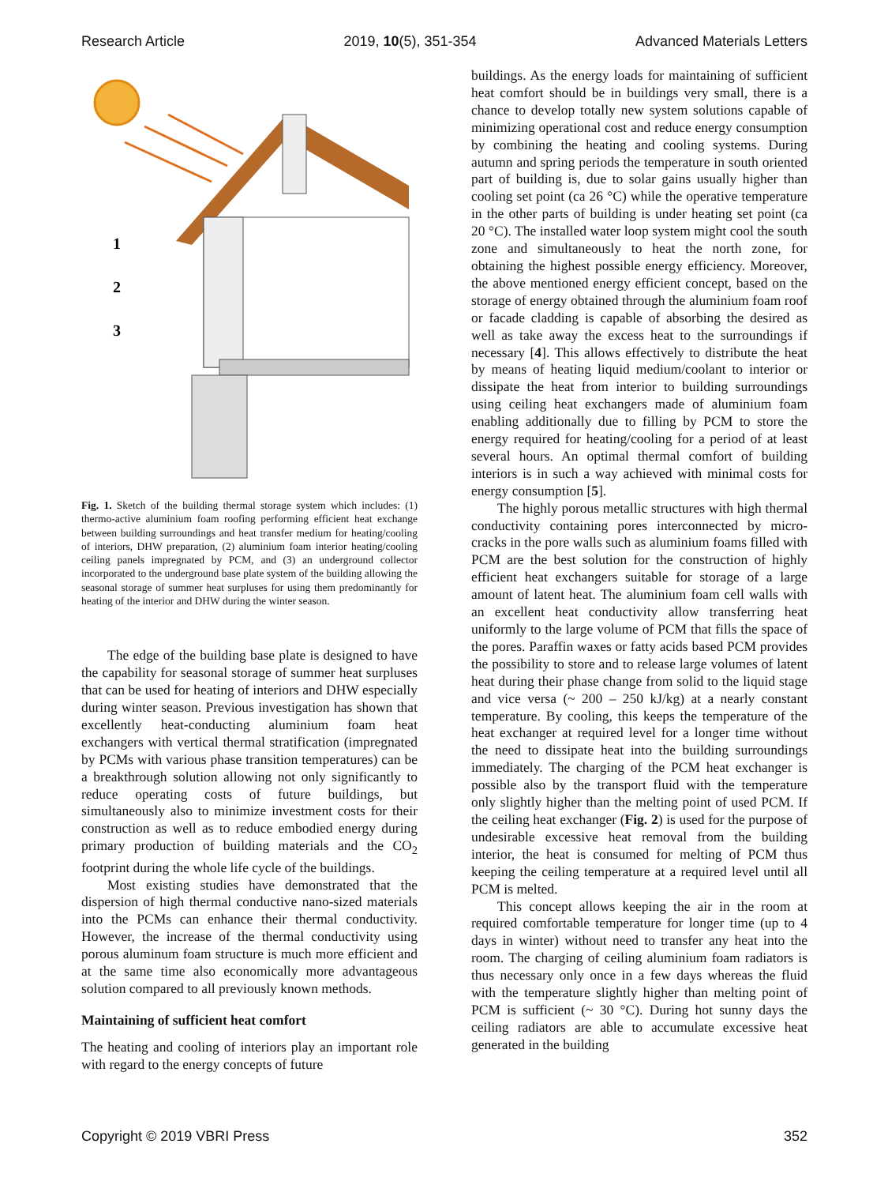Research Article 2019, 10(5), 351-354 Advanced Materials Letters
1
2
3
Fig. 1. Sketch of the building thermal storage system which includes: (1) thermo-active aluminium foam roofing performing efficient heat exchange between building surroundings and heat transfer medium for heating/cooling of interiors, DHW preparation, (2) aluminium foam interior heating/cooling ceiling panels impregnated by PCM, and (3) an underground collector incorporated to the underground base plate system of the building allowing the seasonal storage of summer heat surpluses for using them predominantly for heating of the interior and DHW during the winter season.
The edge of the building base plate is designed to have the capability for seasonal storage of summer heat surpluses that can be used for heating of interiors and DHW especially during winter season. Previous investigation has shown that excellently heat-conducting aluminium foam heat exchangers with vertical thermal stratification (impregnated by PCMs with various phase transition temperatures) can be a breakthrough solution allowing not only significantly to reduce operating costs of future buildings, but simultaneously also to minimize investment costs for their construction as well as to reduce embodied energy during primary production of building materials and the CO<sub>2</sub> footprint during the whole life cycle of the buildings.
Most existing studies have demonstrated that the dispersion of high thermal conductive nano-sized materials into the PCMs can enhance their thermal conductivity. However, the increase of the thermal conductivity using porous aluminum foam structure is much more efficient and at the same time also economically more advantageous solution compared to all previously known methods.
Maintaining of sufficient heat comfort
The heating and cooling of interiors play an important role with regard to the energy concepts of future
buildings. As the energy loads for maintaining of sufficient heat comfort should be in buildings very small, there is a chance to develop totally new system solutions capable of minimizing operational cost and reduce energy consumption by combining the heating and cooling systems. During autumn and spring periods the temperature in south oriented part of building is, due to solar gains usually higher than cooling set point (ca 26 °C) while the operative temperature in the other parts of building is under heating set point (ca 20 °C). The installed water loop system might cool the south zone and simultaneously to heat the north zone, for obtaining the highest possible energy efficiency. Moreover, the above mentioned energy efficient concept, based on the storage of energy obtained through the aluminium foam roof or facade cladding is capable of absorbing the desired as well as take away the excess heat to the surroundings if necessary [4]. This allows effectively to distribute the heat by means of heating liquid medium/coolant to interior or dissipate the heat from interior to building surroundings using ceiling heat exchangers made of aluminium foam enabling additionally due to filling by PCM to store the energy required for heating/cooling for a period of at least several hours. An optimal thermal comfort of building interiors is in such a way achieved with minimal costs for energy consumption [5].
The highly porous metallic structures with high thermal conductivity containing pores interconnected by micro-cracks in the pore walls such as aluminium foams filled with PCM are the best solution for the construction of highly efficient heat exchangers suitable for storage of a large amount of latent heat. The aluminium foam cell walls with an excellent heat conductivity allow transferring heat uniformly to the large volume of PCM that fills the space of the pores. Paraffin waxes or fatty acids based PCM provides the possibility to store and to release large volumes of latent heat during their phase change from solid to the liquid stage and vice versa (~ 200 – 250 kJ/kg) at a nearly constant temperature. By cooling, this keeps the temperature of the heat exchanger at required level for a longer time without the need to dissipate heat into the building surroundings immediately. The charging of the PCM heat exchanger is possible also by the transport fluid with the temperature only slightly higher than the melting point of used PCM. If the ceiling heat exchanger (Fig. 2) is used for the purpose of undesirable excessive heat removal from the building interior, the heat is consumed for melting of PCM thus keeping the ceiling temperature at a required level until all PCM is melted.
This concept allows keeping the air in the room at required comfortable temperature for longer time (up to 4 days in winter) without need to transfer any heat into the room. The charging of ceiling aluminium foam radiators is thus necessary only once in a few days whereas the fluid with the temperature slightly higher than melting point of PCM is sufficient (~ 30 °C). During hot sunny days the ceiling radiators are able to accumulate excessive heat generated in the building
Copyright © 2019 VBRI Press 352